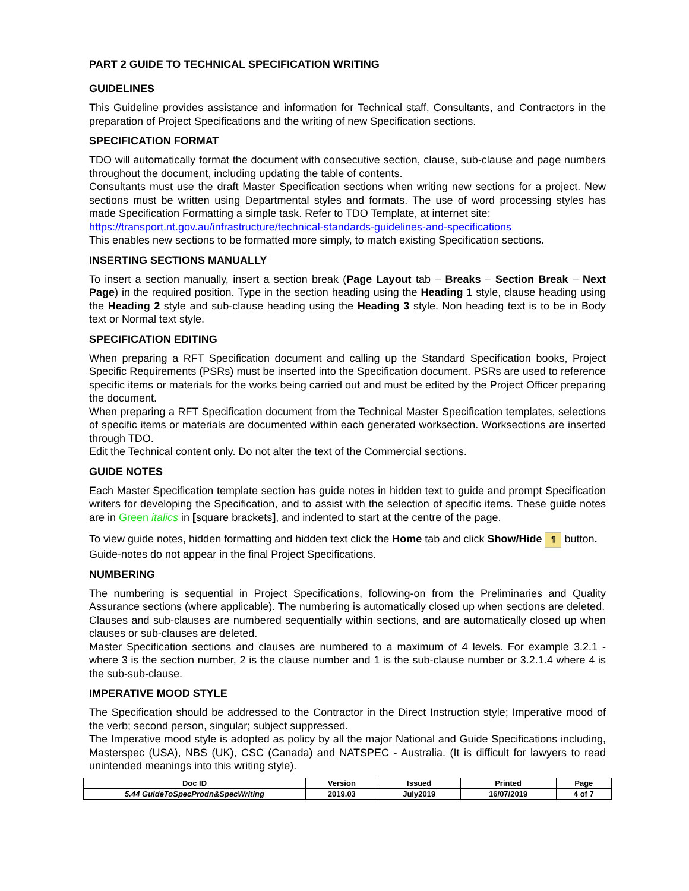PART 2 GUIDE TO TECHNICAL SPECIFICATION WRITING
GUIDELINES
This Guideline provides assistance and information for Technical staff, Consultants, and Contractors in the preparation of Project Specifications and the writing of new Specification sections.
SPECIFICATION FORMAT
TDO will automatically format the document with consecutive section, clause, sub-clause and page numbers throughout the document, including updating the table of contents.
Consultants must use the draft Master Specification sections when writing new sections for a project. New sections must be written using Departmental styles and formats. The use of word processing styles has made Specification Formatting a simple task. Refer to TDO Template, at internet site:
https://transport.nt.gov.au/infrastructure/technical-standards-guidelines-and-specifications
This enables new sections to be formatted more simply, to match existing Specification sections.
INSERTING SECTIONS MANUALLY
To insert a section manually, insert a section break (Page Layout tab – Breaks – Section Break – Next Page) in the required position. Type in the section heading using the Heading 1 style, clause heading using the Heading 2 style and sub-clause heading using the Heading 3 style. Non heading text is to be in Body text or Normal text style.
SPECIFICATION EDITING
When preparing a RFT Specification document and calling up the Standard Specification books, Project Specific Requirements (PSRs) must be inserted into the Specification document. PSRs are used to reference specific items or materials for the works being carried out and must be edited by the Project Officer preparing the document.
When preparing a RFT Specification document from the Technical Master Specification templates, selections of specific items or materials are documented within each generated worksection. Worksections are inserted through TDO.
Edit the Technical content only. Do not alter the text of the Commercial sections.
GUIDE NOTES
Each Master Specification template section has guide notes in hidden text to guide and prompt Specification writers for developing the Specification, and to assist with the selection of specific items. These guide notes are in Green italics in [square brackets], and indented to start at the centre of the page.
To view guide notes, hidden formatting and hidden text click the Home tab and click Show/Hide ¶ button.
Guide-notes do not appear in the final Project Specifications.
NUMBERING
The numbering is sequential in Project Specifications, following-on from the Preliminaries and Quality Assurance sections (where applicable). The numbering is automatically closed up when sections are deleted.
Clauses and sub-clauses are numbered sequentially within sections, and are automatically closed up when clauses or sub-clauses are deleted.
Master Specification sections and clauses are numbered to a maximum of 4 levels. For example 3.2.1 - where 3 is the section number, 2 is the clause number and 1 is the sub-clause number or 3.2.1.4 where 4 is the sub-sub-clause.
IMPERATIVE MOOD STYLE
The Specification should be addressed to the Contractor in the Direct Instruction style; Imperative mood of the verb; second person, singular; subject suppressed.
The Imperative mood style is adopted as policy by all the major National and Guide Specifications including, Masterspec (USA), NBS (UK), CSC (Canada) and NATSPEC - Australia. (It is difficult for lawyers to read unintended meanings into this writing style).
| Doc ID | Version | Issued | Printed | Page |
| --- | --- | --- | --- | --- |
| 5.44 GuideToSpecProdn&SpecWriting | 2019.03 | July2019 | 16/07/2019 | 4 of 7 |